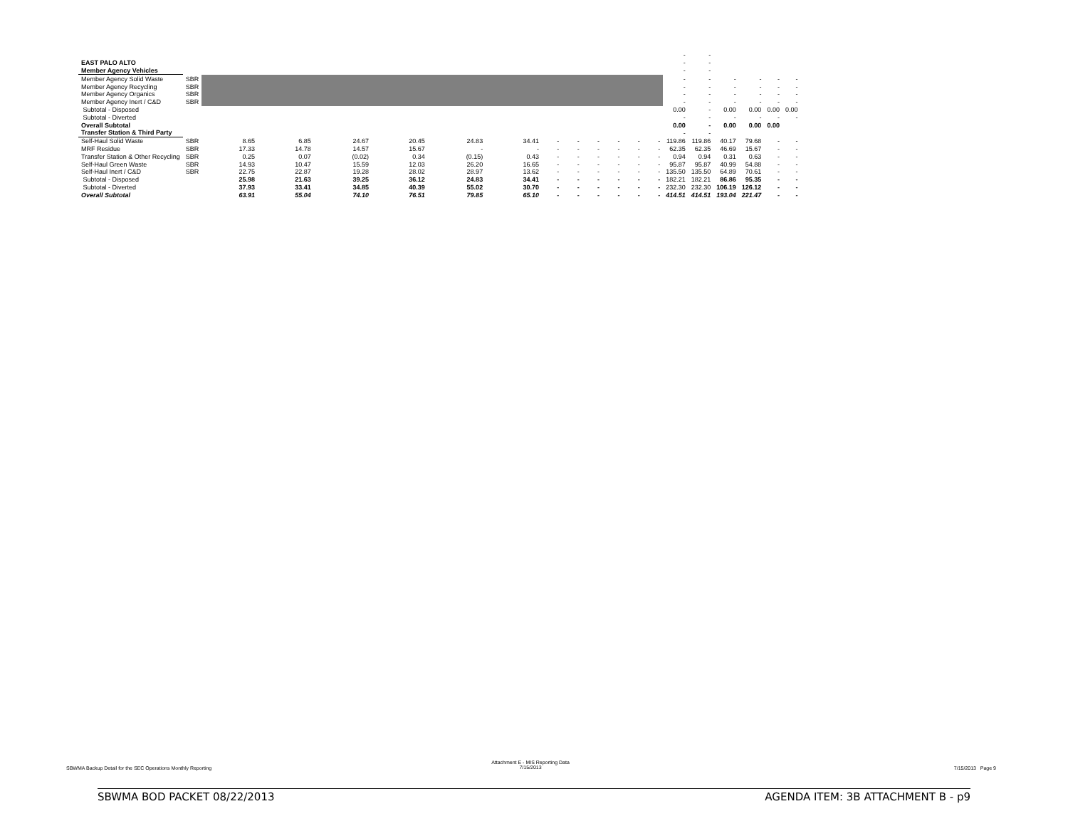| | | | | | | | | | | | | | | - | - | | | | |
| EAST PALO ALTO | | | | | | | | | | | | | | - | - | | | | |
| Member Agency Vehicles | | | | | | | | | | | | | | - | - | | | | |
| Member Agency Solid Waste | SBR | | | | | | | | | | | | | - | - | - | - | - | - |
| Member Agency Recycling | SBR | | | | | | | | | | | | | - | - | - | - | - | - |
| Member Agency Organics | SBR | | | | | | | | | | | | | - | - | - | - | - | - |
| Member Agency Inert / C&D | SBR | | | | | | | | | | | | | - | - | - | - | - | - |
| Subtotal - Disposed | | | | | | | | | | | | | | 0.00 | - | 0.00 | 0.00 | 0.00 | 0.00 |
| Subtotal - Diverted | | | | | | | | | | | | | | - | - | - | - | - | - |
| Overall Subtotal | | | | | | | | | | | | | | 0.00 | - | 0.00 | 0.00 | 0.00 | |
| Transfer Station & Third Party | | | | | | | | | | | | | | - | - | | | | |
| Self-Haul Solid Waste | SBR | 8.65 | 6.85 | 24.67 | 20.45 | 24.83 | 34.41 | - | - | - | - | - | - | 119.86 | 119.86 | 40.17 | 79.68 | - | - |
| MRF Residue | SBR | 17.33 | 14.78 | 14.57 | 15.67 | - | - | - | - | - | - | - | - | 62.35 | 62.35 | 46.69 | 15.67 | - | - |
| Transfer Station & Other Recycling | SBR | 0.25 | 0.07 | (0.02) | 0.34 | (0.15) | 0.43 | - | - | - | - | - | - | 0.94 | 0.94 | 0.31 | 0.63 | - | - |
| Self-Haul Green Waste | SBR | 14.93 | 10.47 | 15.59 | 12.03 | 26.20 | 16.65 | - | - | - | - | - | - | 95.87 | 95.87 | 40.99 | 54.88 | - | - |
| Self-Haul Inert / C&D | SBR | 22.75 | 22.87 | 19.28 | 28.02 | 28.97 | 13.62 | - | - | - | - | - | - | 135.50 | 135.50 | 64.89 | 70.61 | - | - |
| Subtotal - Disposed | | 25.98 | 21.63 | 39.25 | 36.12 | 24.83 | 34.41 | - | - | - | - | - | - | 182.21 | 182.21 | 86.86 | 95.35 | - | - |
| Subtotal - Diverted | | 37.93 | 33.41 | 34.85 | 40.39 | 55.02 | 30.70 | - | - | - | - | - | - | 232.30 | 232.30 | 106.19 | 126.12 | - | - |
| Overall Subtotal | | 63.91 | 55.04 | 74.10 | 76.51 | 79.85 | 65.10 | - | - | - | - | - | - | 414.51 | 414.51 | 193.04 | 221.47 | - | - |
SBWMA Backup Detail for the SEC Operations Monthly Reporting
Attachment E - MIS Reporting Data
7/15/2013
7/15/2013 Page 9
SBWMA BOD PACKET 08/22/2013 AGENDA ITEM: 3B ATTACHMENT B - p9